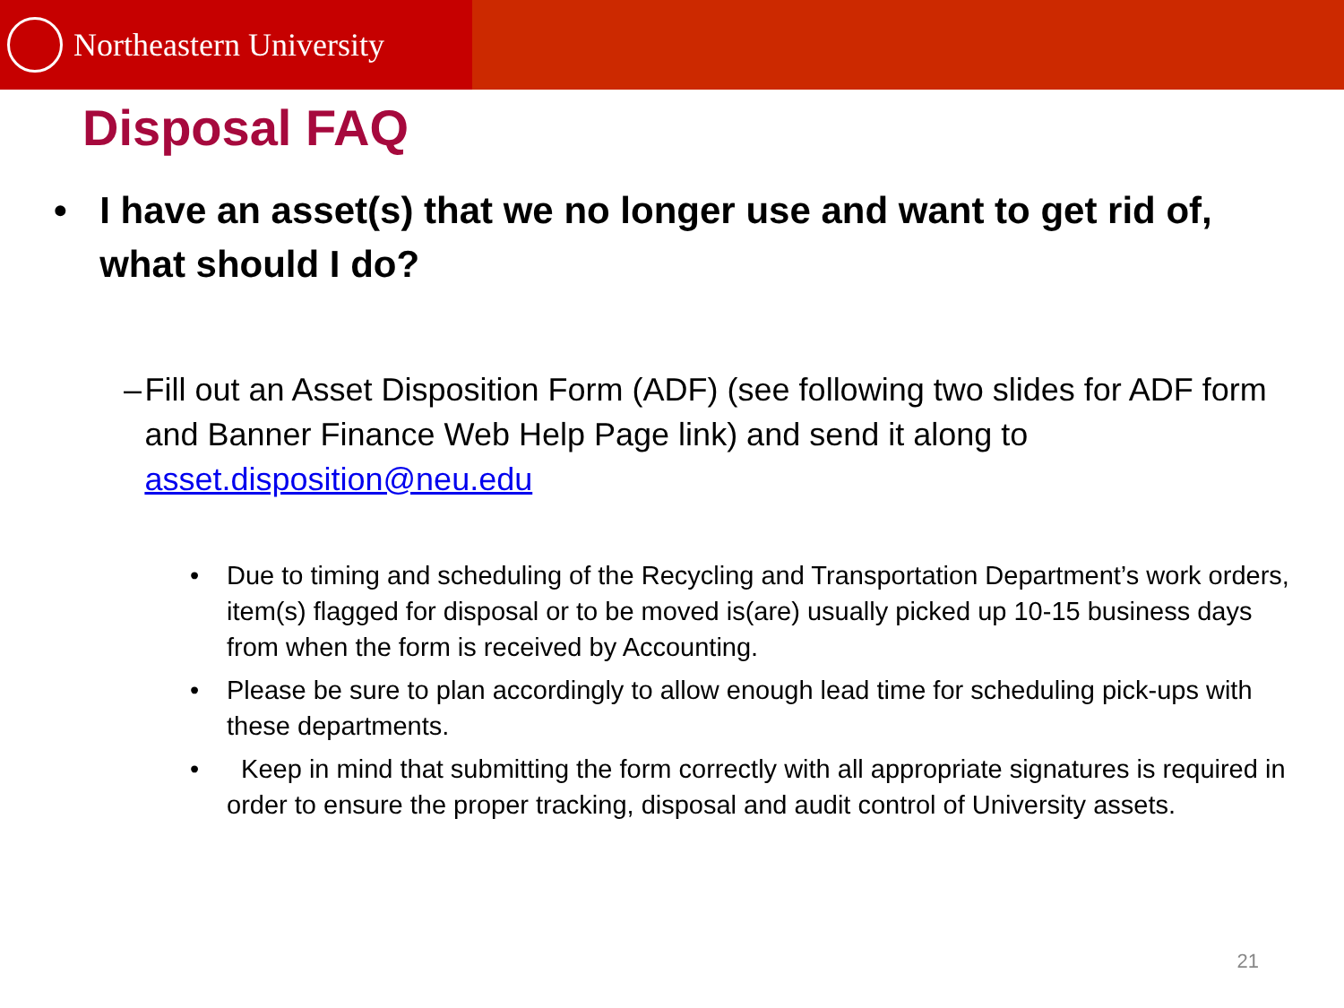Northeastern University
Disposal FAQ
• I have an asset(s) that we no longer use and want to get rid of, what should I do?
– Fill out an Asset Disposition Form (ADF) (see following two slides for ADF form and Banner Finance Web Help Page link) and send it along to asset.disposition@neu.edu
• Due to timing and scheduling of the Recycling and Transportation Department’s work orders, item(s) flagged for disposal or to be moved is(are) usually picked up 10-15 business days from when the form is received by Accounting.
• Please be sure to plan accordingly to allow enough lead time for scheduling pick-ups with these departments.
• Keep in mind that submitting the form correctly with all appropriate signatures is required in order to ensure the proper tracking, disposal and audit control of University assets.
21